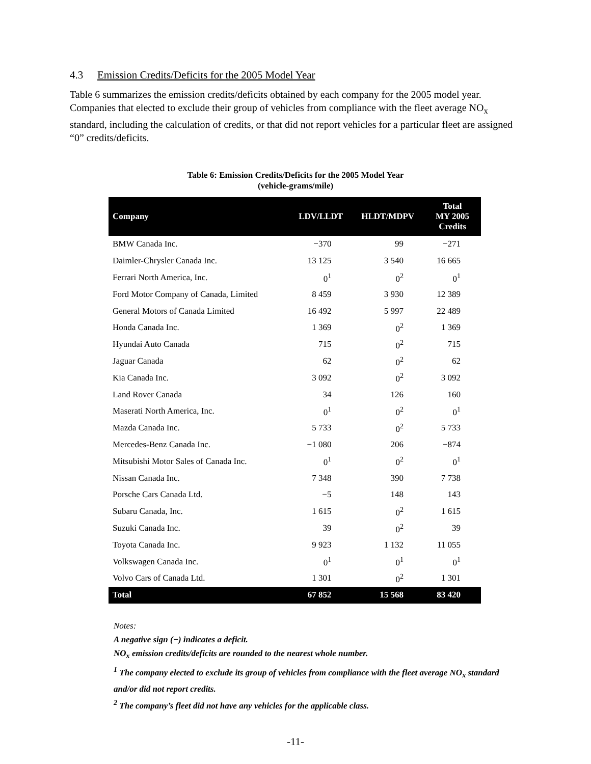4.3 Emission Credits/Deficits for the 2005 Model Year
Table 6 summarizes the emission credits/deficits obtained by each company for the 2005 model year. Companies that elected to exclude their group of vehicles from compliance with the fleet average NO<sub>x</sub> standard, including the calculation of credits, or that did not report vehicles for a particular fleet are assigned “0” credits/deficits.
Table 6: Emission Credits/Deficits for the 2005 Model Year
(vehicle-grams/mile)
| Company | LDV/LLDT | HLDT/MDPV | Total MY 2005 Credits |
| --- | --- | --- | --- |
| BMW Canada Inc. | −370 | 99 | −271 |
| Daimler-Chrysler Canada Inc. | 13 125 | 3 540 | 16 665 |
| Ferrari North America, Inc. | 0<sup>1</sup> | 0<sup>2</sup> | 0<sup>1</sup> |
| Ford Motor Company of Canada, Limited | 8 459 | 3 930 | 12 389 |
| General Motors of Canada Limited | 16 492 | 5 997 | 22 489 |
| Honda Canada Inc. | 1 369 | 0<sup>2</sup> | 1 369 |
| Hyundai Auto Canada | 715 | 0<sup>2</sup> | 715 |
| Jaguar Canada | 62 | 0<sup>2</sup> | 62 |
| Kia Canada Inc. | 3 092 | 0<sup>2</sup> | 3 092 |
| Land Rover Canada | 34 | 126 | 160 |
| Maserati North America, Inc. | 0<sup>1</sup> | 0<sup>2</sup> | 0<sup>1</sup> |
| Mazda Canada Inc. | 5 733 | 0<sup>2</sup> | 5 733 |
| Mercedes-Benz Canada Inc. | −1 080 | 206 | −874 |
| Mitsubishi Motor Sales of Canada Inc. | 0<sup>1</sup> | 0<sup>2</sup> | 0<sup>1</sup> |
| Nissan Canada Inc. | 7 348 | 390 | 7 738 |
| Porsche Cars Canada Ltd. | −5 | 148 | 143 |
| Subaru Canada, Inc. | 1 615 | 0<sup>2</sup> | 1 615 |
| Suzuki Canada Inc. | 39 | 0<sup>2</sup> | 39 |
| Toyota Canada Inc. | 9 923 | 1 132 | 11 055 |
| Volkswagen Canada Inc. | 0<sup>1</sup> | 0<sup>1</sup> | 0<sup>1</sup> |
| Volvo Cars of Canada Ltd. | 1 301 | 0<sup>2</sup> | 1 301 |
| Total | 67 852 | 15 568 | 83 420 |
Notes:
A negative sign (−) indicates a deficit.
NO<sub>x</sub> emission credits/deficits are rounded to the nearest whole number.
<sup>1</sup> The company elected to exclude its group of vehicles from compliance with the fleet average NO<sub>x</sub> standard and/or did not report credits.
<sup>2</sup> The company’s fleet did not have any vehicles for the applicable class.
-11-